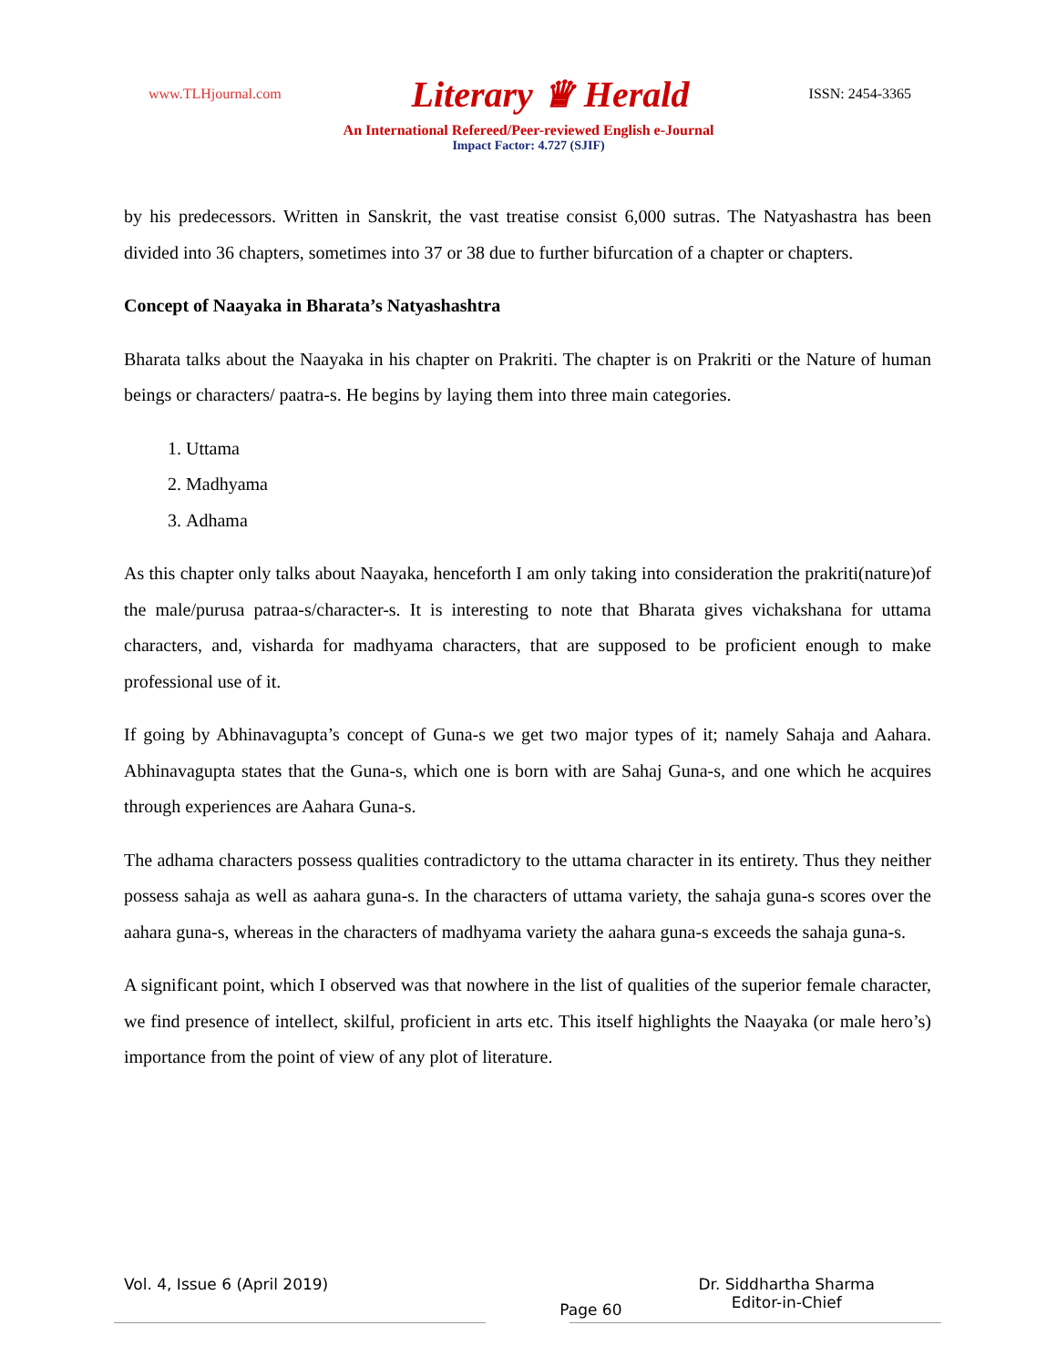www.TLHjournal.com Literary ♛ Herald ISSN: 2454-3365
An International Refereed/Peer-reviewed English e-Journal
Impact Factor: 4.727 (SJIF)
by his predecessors. Written in Sanskrit, the vast treatise consist 6,000 sutras. The Natyashastra has been divided into 36 chapters, sometimes into 37 or 38 due to further bifurcation of a chapter or chapters.
Concept of Naayaka in Bharata’s Natyashashtra
Bharata talks about the Naayaka in his chapter on Prakriti. The chapter is on Prakriti or the Nature of human beings or characters/ paatra-s. He begins by laying them into three main categories.
1. Uttama
2. Madhyama
3. Adhama
As this chapter only talks about Naayaka, henceforth I am only taking into consideration the prakriti(nature)of the male/purusa patraa-s/character-s. It is interesting to note that Bharata gives vichakshana for uttama characters, and, visharda for madhyama characters, that are supposed to be proficient enough to make professional use of it.
If going by Abhinavagupta’s concept of Guna-s we get two major types of it; namely Sahaja and Aahara. Abhinavagupta states that the Guna-s, which one is born with are Sahaj Guna-s, and one which he acquires through experiences are Aahara Guna-s.
The adhama characters possess qualities contradictory to the uttama character in its entirety. Thus they neither possess sahaja as well as aahara guna-s. In the characters of uttama variety, the sahaja guna-s scores over the aahara guna-s, whereas in the characters of madhyama variety the aahara guna-s exceeds the sahaja guna-s.
A significant point, which I observed was that nowhere in the list of qualities of the superior female character, we find presence of intellect, skilful, proficient in arts etc. This itself highlights the Naayaka (or male hero’s) importance from the point of view of any plot of literature.
Vol. 4, Issue 6 (April 2019) Page 60 Dr. Siddhartha Sharma
Editor-in-Chief